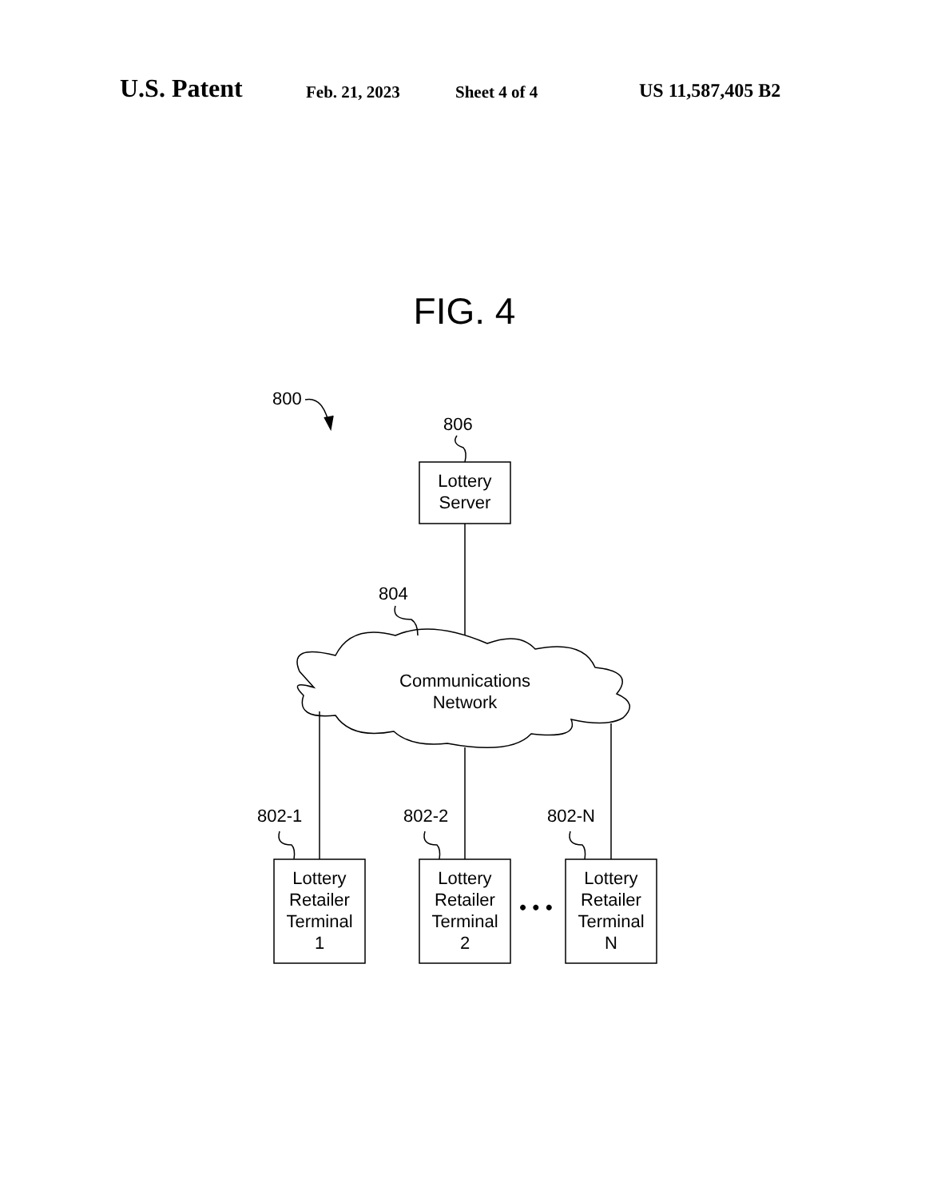U.S. Patent Feb. 21, 2023 Sheet 4 of 4 US 11,587,405 B2
FIG. 4
800
806
804
Lottery
Server
Communications
Network
802-1 802-2 802-N
Lottery
Retailer
Terminal
1
Lottery
Retailer
Terminal
2
• • •
Lottery
Retailer
Terminal
N